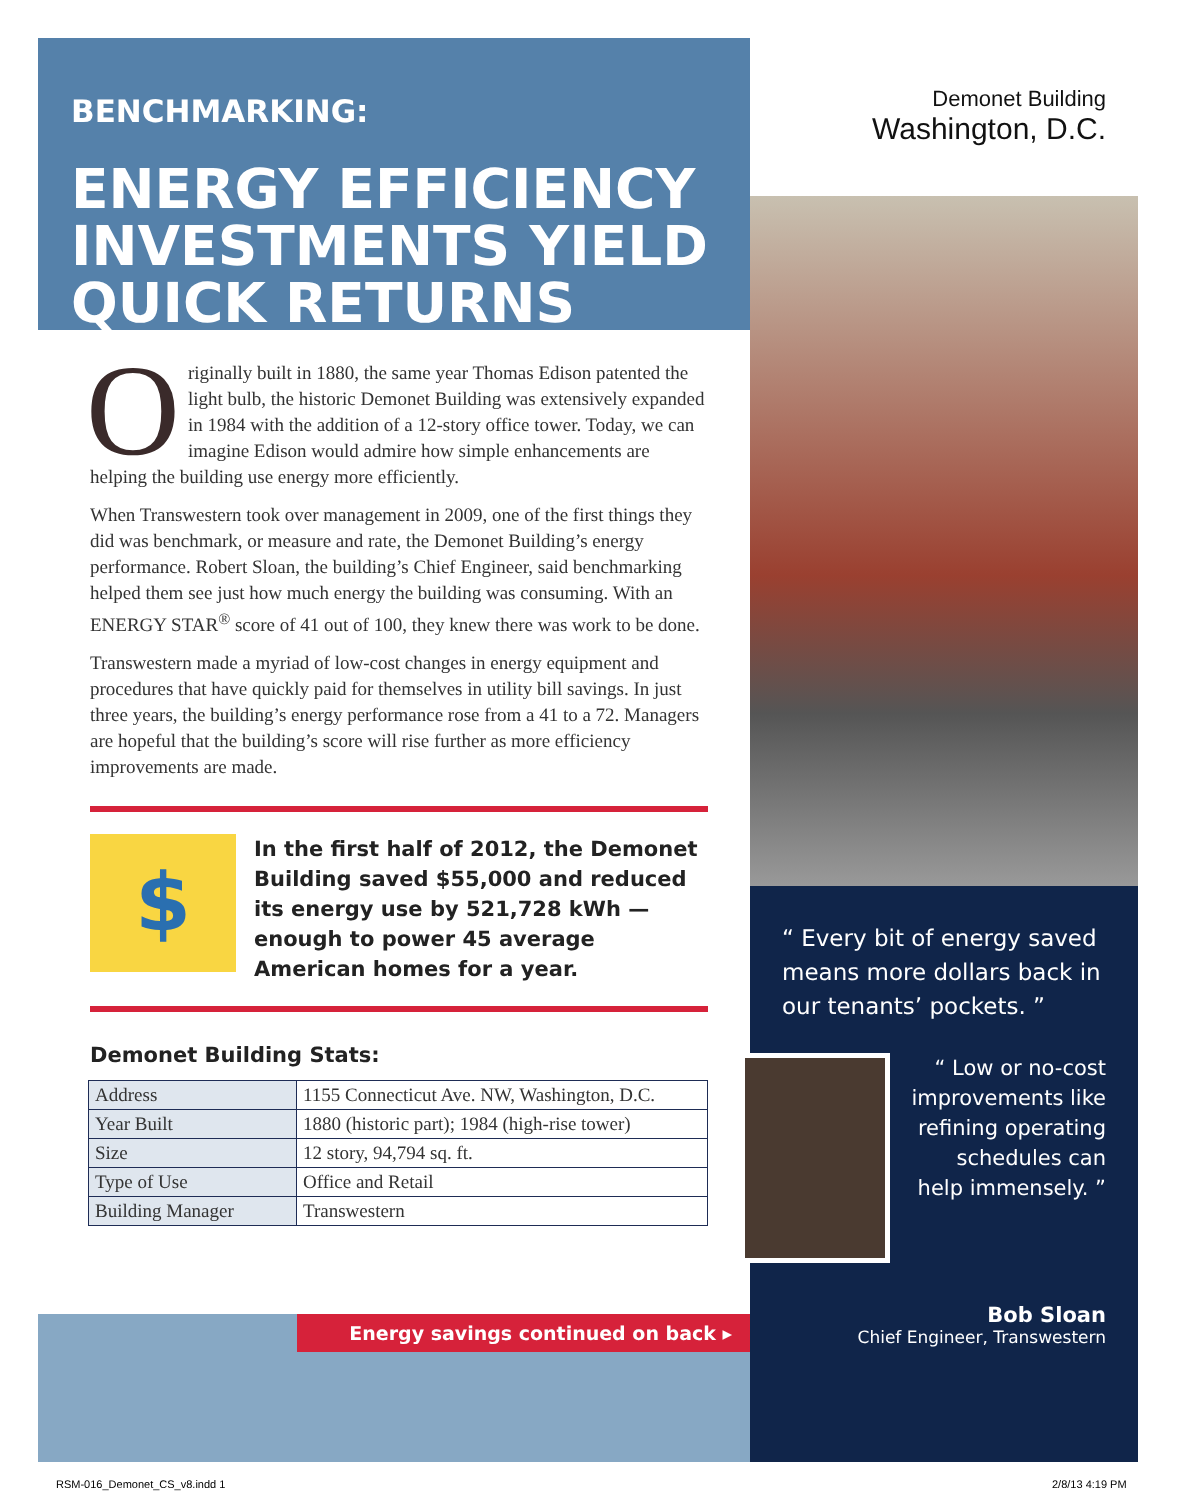BENCHMARKING:
ENERGY EFFICIENCY INVESTMENTS YIELD QUICK RETURNS
Originally built in 1880, the same year Thomas Edison patented the light bulb, the historic Demonet Building was extensively expanded in 1984 with the addition of a 12-story office tower. Today, we can imagine Edison would admire how simple enhancements are helping the building use energy more efficiently.
When Transwestern took over management in 2009, one of the first things they did was benchmark, or measure and rate, the Demonet Building’s energy performance. Robert Sloan, the building’s Chief Engineer, said benchmarking helped them see just how much energy the building was consuming. With an ENERGY STAR<sup>®</sup> score of 41 out of 100, they knew there was work to be done.
Transwestern made a myriad of low-cost changes in energy equipment and procedures that have quickly paid for themselves in utility bill savings. In just three years, the building’s energy performance rose from a 41 to a 72. Managers are hopeful that the building’s score will rise further as more efficiency improvements are made.
$
In the first half of 2012, the Demonet Building saved $55,000 and reduced its energy use by 521,728 kWh — enough to power 45 average American homes for a year.
Demonet Building Stats:
| Address | 1155 Connecticut Ave. NW, Washington, D.C. |
| Year Built | 1880 (historic part); 1984 (high-rise tower) |
| Size | 12 story, 94,794 sq. ft. |
| Type of Use | Office and Retail |
| Building Manager | Transwestern |
Energy savings continued on back ▸
Demonet Building
Washington, D.C.
“ Every bit of energy saved means more dollars back in our tenants’ pockets. ”
“ Low or no-cost improvements like refining operating schedules can help immensely. ”
Bob Sloan
Chief Engineer, Transwestern
RSM-016_Demonet_CS_v8.indd 1 2/8/13 4:19 PM